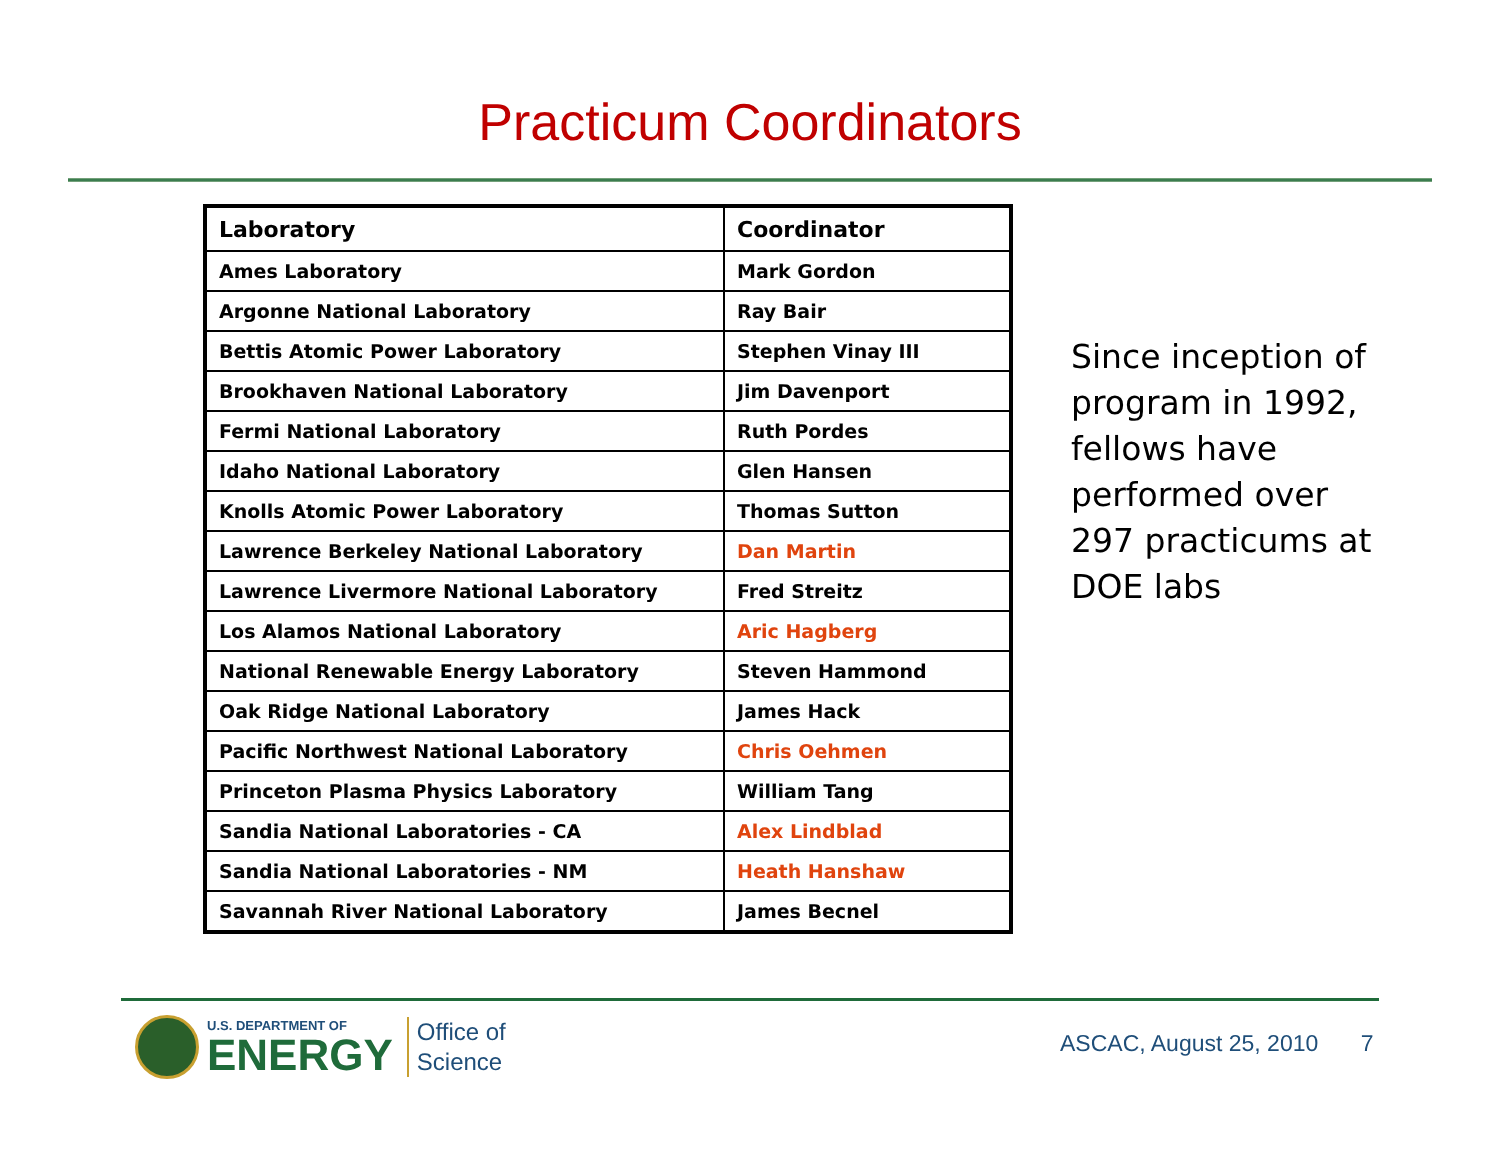Practicum Coordinators
| Laboratory | Coordinator |
| --- | --- |
| Ames Laboratory | Mark Gordon |
| Argonne National Laboratory | Ray Bair |
| Bettis Atomic Power Laboratory | Stephen Vinay III |
| Brookhaven National Laboratory | Jim Davenport |
| Fermi National Laboratory | Ruth Pordes |
| Idaho National Laboratory | Glen Hansen |
| Knolls Atomic Power Laboratory | Thomas Sutton |
| Lawrence Berkeley National Laboratory | Dan Martin |
| Lawrence Livermore National Laboratory | Fred Streitz |
| Los Alamos National Laboratory | Aric Hagberg |
| National Renewable Energy Laboratory | Steven Hammond |
| Oak Ridge National Laboratory | James Hack |
| Pacific Northwest National Laboratory | Chris Oehmen |
| Princeton Plasma Physics Laboratory | William Tang |
| Sandia National Laboratories - CA | Alex Lindblad |
| Sandia National Laboratories - NM | Heath Hanshaw |
| Savannah River National Laboratory | James Becnel |
Since inception of program in 1992, fellows have performed over 297 practicums at DOE labs
U.S. DEPARTMENT OF
ENERGY
Office of
Science
ASCAC, August 25, 2010 7